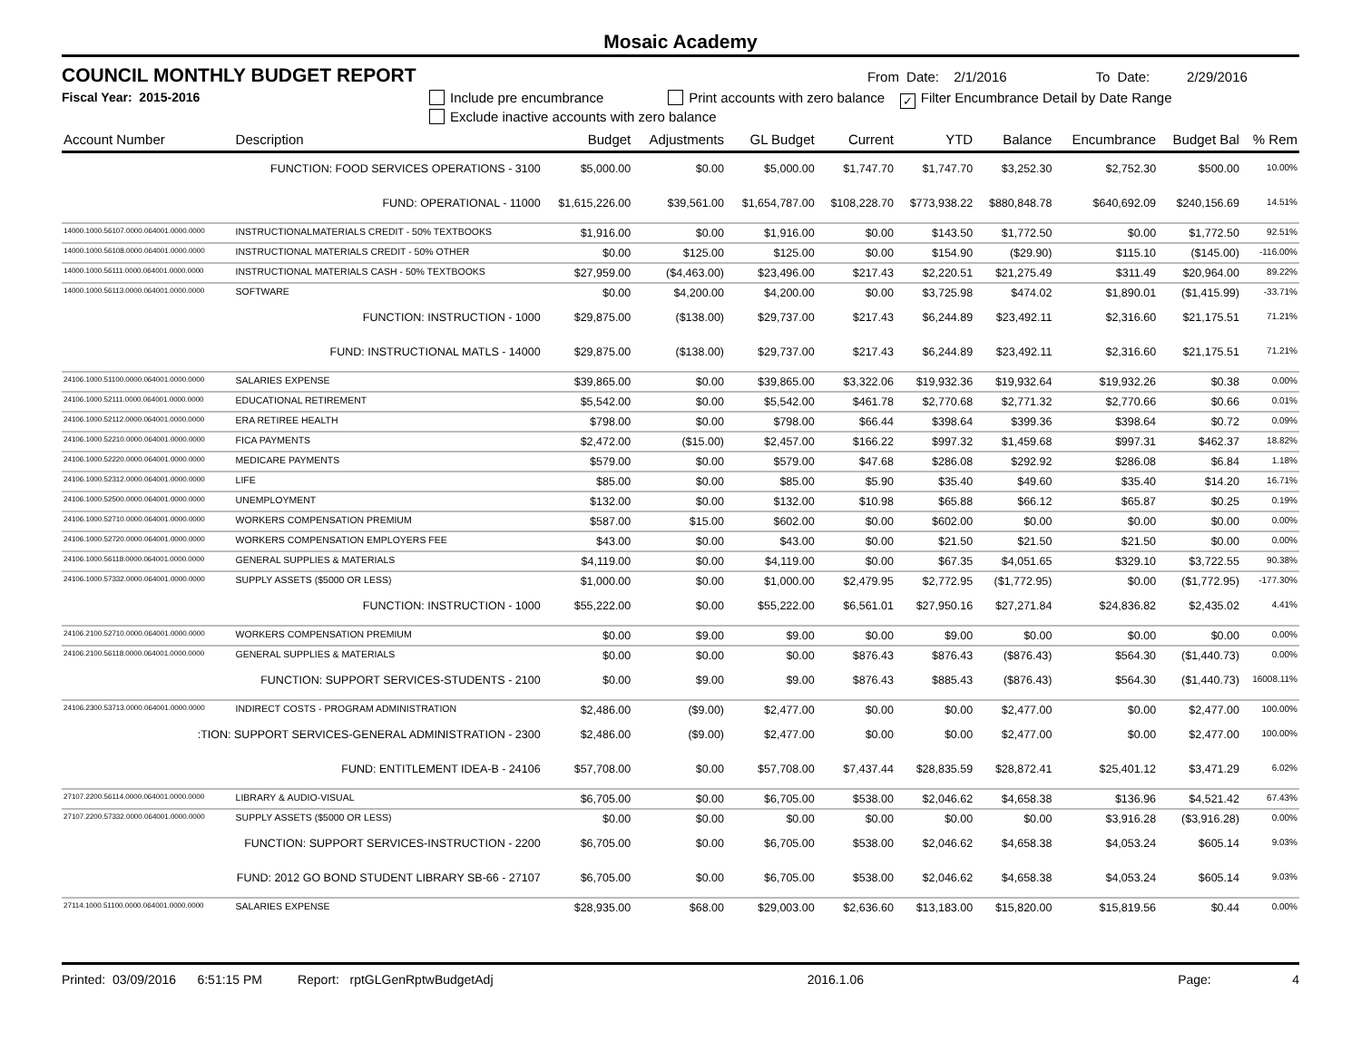Mosaic Academy
COUNCIL MONTHLY BUDGET REPORT From Date: 2/1/2016 To Date: 2/29/2016
Fiscal Year: 2015-2016 Include pre encumbrance Print accounts with zero balance ✓ Filter Encumbrance Detail by Date Range
Exclude inactive accounts with zero balance
| Account Number | Description | Budget | Adjustments | GL Budget | Current | YTD | Balance | Encumbrance | Budget Bal | % Rem |
| --- | --- | --- | --- | --- | --- | --- | --- | --- | --- | --- |
| FUNCTION: FOOD SERVICES OPERATIONS - 3100 | | $5,000.00 | $0.00 | $5,000.00 | $1,747.70 | $1,747.70 | $3,252.30 | $2,752.30 | $500.00 | 10.00% |
| FUND: OPERATIONAL - 11000 | | $1,615,226.00 | $39,561.00 | $1,654,787.00 | $108,228.70 | $773,938.22 | $880,848.78 | $640,692.09 | $240,156.69 | 14.51% |
| 14000.1000.56107.0000.064001.0000.0000 | INSTRUCTIONALMATERIALS CREDIT - 50% TEXTBOOKS | $1,916.00 | $0.00 | $1,916.00 | $0.00 | $143.50 | $1,772.50 | $0.00 | $1,772.50 | 92.51% |
| 14000.1000.56108.0000.064001.0000.0000 | INSTRUCTIONAL MATERIALS CREDIT - 50% OTHER | $0.00 | $125.00 | $125.00 | $0.00 | $154.90 | ($29.90) | $115.10 | ($145.00) | -116.00% |
| 14000.1000.56111.0000.064001.0000.0000 | INSTRUCTIONAL MATERIALS CASH - 50% TEXTBOOKS | $27,959.00 | ($4,463.00) | $23,496.00 | $217.43 | $2,220.51 | $21,275.49 | $311.49 | $20,964.00 | 89.22% |
| 14000.1000.56113.0000.064001.0000.0000 | SOFTWARE | $0.00 | $4,200.00 | $4,200.00 | $0.00 | $3,725.98 | $474.02 | $1,890.01 | ($1,415.99) | -33.71% |
| FUNCTION: INSTRUCTION - 1000 | | $29,875.00 | ($138.00) | $29,737.00 | $217.43 | $6,244.89 | $23,492.11 | $2,316.60 | $21,175.51 | 71.21% |
| FUND: INSTRUCTIONAL MATLS - 14000 | | $29,875.00 | ($138.00) | $29,737.00 | $217.43 | $6,244.89 | $23,492.11 | $2,316.60 | $21,175.51 | 71.21% |
| 24106.1000.51100.0000.064001.0000.0000 | SALARIES EXPENSE | $39,865.00 | $0.00 | $39,865.00 | $3,322.06 | $19,932.36 | $19,932.64 | $19,932.26 | $0.38 | 0.00% |
| 24106.1000.52111.0000.064001.0000.0000 | EDUCATIONAL RETIREMENT | $5,542.00 | $0.00 | $5,542.00 | $461.78 | $2,770.68 | $2,771.32 | $2,770.66 | $0.66 | 0.01% |
| 24106.1000.52112.0000.064001.0000.0000 | ERA RETIREE HEALTH | $798.00 | $0.00 | $798.00 | $66.44 | $398.64 | $399.36 | $398.64 | $0.72 | 0.09% |
| 24106.1000.52210.0000.064001.0000.0000 | FICA PAYMENTS | $2,472.00 | ($15.00) | $2,457.00 | $166.22 | $997.32 | $1,459.68 | $997.31 | $462.37 | 18.82% |
| 24106.1000.52220.0000.064001.0000.0000 | MEDICARE PAYMENTS | $579.00 | $0.00 | $579.00 | $47.68 | $286.08 | $292.92 | $286.08 | $6.84 | 1.18% |
| 24106.1000.52312.0000.064001.0000.0000 | LIFE | $85.00 | $0.00 | $85.00 | $5.90 | $35.40 | $49.60 | $35.40 | $14.20 | 16.71% |
| 24106.1000.52500.0000.064001.0000.0000 | UNEMPLOYMENT | $132.00 | $0.00 | $132.00 | $10.98 | $65.88 | $66.12 | $65.87 | $0.25 | 0.19% |
| 24106.1000.52710.0000.064001.0000.0000 | WORKERS COMPENSATION PREMIUM | $587.00 | $15.00 | $602.00 | $0.00 | $602.00 | $0.00 | $0.00 | $0.00 | 0.00% |
| 24106.1000.52720.0000.064001.0000.0000 | WORKERS COMPENSATION EMPLOYERS FEE | $43.00 | $0.00 | $43.00 | $0.00 | $21.50 | $21.50 | $21.50 | $0.00 | 0.00% |
| 24106.1000.56118.0000.064001.0000.0000 | GENERAL SUPPLIES & MATERIALS | $4,119.00 | $0.00 | $4,119.00 | $0.00 | $67.35 | $4,051.65 | $329.10 | $3,722.55 | 90.38% |
| 24106.1000.57332.0000.064001.0000.0000 | SUPPLY ASSETS ($5000 OR LESS) | $1,000.00 | $0.00 | $1,000.00 | $2,479.95 | $2,772.95 | ($1,772.95) | $0.00 | ($1,772.95) | -177.30% |
| FUNCTION: INSTRUCTION - 1000 | | $55,222.00 | $0.00 | $55,222.00 | $6,561.01 | $27,950.16 | $27,271.84 | $24,836.82 | $2,435.02 | 4.41% |
| 24106.2100.52710.0000.064001.0000.0000 | WORKERS COMPENSATION PREMIUM | $0.00 | $9.00 | $9.00 | $0.00 | $9.00 | $0.00 | $0.00 | $0.00 | 0.00% |
| 24106.2100.56118.0000.064001.0000.0000 | GENERAL SUPPLIES & MATERIALS | $0.00 | $0.00 | $0.00 | $876.43 | $876.43 | ($876.43) | $564.30 | ($1,440.73) | 0.00% |
| FUNCTION: SUPPORT SERVICES-STUDENTS - 2100 | | $0.00 | $9.00 | $9.00 | $876.43 | $885.43 | ($876.43) | $564.30 | ($1,440.73) | 16008.11% |
| 24106.2300.53713.0000.064001.0000.0000 | INDIRECT COSTS - PROGRAM ADMINISTRATION | $2,486.00 | ($9.00) | $2,477.00 | $0.00 | $0.00 | $2,477.00 | $0.00 | $2,477.00 | 100.00% |
| :TION: SUPPORT SERVICES-GENERAL ADMINISTRATION - 2300 | | $2,486.00 | ($9.00) | $2,477.00 | $0.00 | $0.00 | $2,477.00 | $0.00 | $2,477.00 | 100.00% |
| FUND: ENTITLEMENT IDEA-B - 24106 | | $57,708.00 | $0.00 | $57,708.00 | $7,437.44 | $28,835.59 | $28,872.41 | $25,401.12 | $3,471.29 | 6.02% |
| 27107.2200.56114.0000.064001.0000.0000 | LIBRARY & AUDIO-VISUAL | $6,705.00 | $0.00 | $6,705.00 | $538.00 | $2,046.62 | $4,658.38 | $136.96 | $4,521.42 | 67.43% |
| 27107.2200.57332.0000.064001.0000.0000 | SUPPLY ASSETS ($5000 OR LESS) | $0.00 | $0.00 | $0.00 | $0.00 | $0.00 | $0.00 | $3,916.28 | ($3,916.28) | 0.00% |
| FUNCTION: SUPPORT SERVICES-INSTRUCTION - 2200 | | $6,705.00 | $0.00 | $6,705.00 | $538.00 | $2,046.62 | $4,658.38 | $4,053.24 | $605.14 | 9.03% |
| FUND: 2012 GO BOND STUDENT LIBRARY SB-66 - 27107 | | $6,705.00 | $0.00 | $6,705.00 | $538.00 | $2,046.62 | $4,658.38 | $4,053.24 | $605.14 | 9.03% |
| 27114.1000.51100.0000.064001.0000.0000 | SALARIES EXPENSE | $28,935.00 | $68.00 | $29,003.00 | $2,636.60 | $13,183.00 | $15,820.00 | $15,819.56 | $0.44 | 0.00% |
Printed: 03/09/2016 6:51:15 PM Report: rptGLGenRptwBudgetAdj 2016.1.06 Page: 4